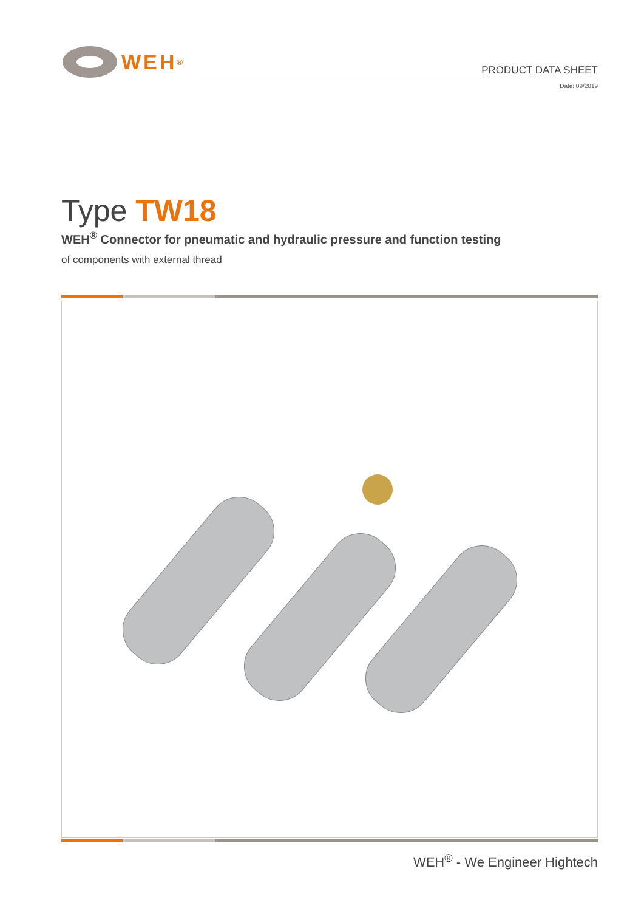WEH<sup>®</sup>
PRODUCT DATA SHEET
Date: 09/2019
Type TW18
WEH<sup>®</sup> Connector for pneumatic and hydraulic pressure and function testing
of components with external thread
WEH<sup>®</sup> - We Engineer Hightech